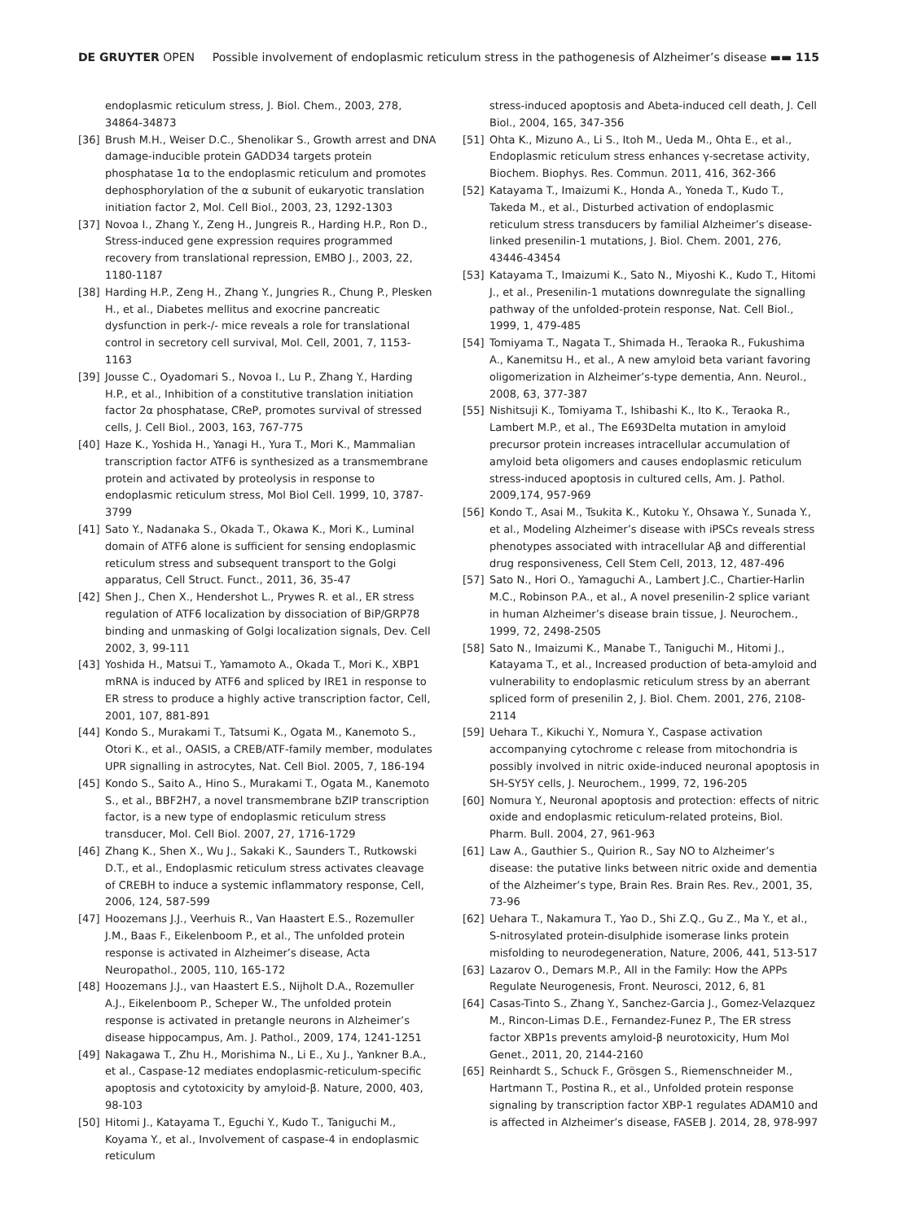DE GRUYTER OPEN Possible involvement of endoplasmic reticulum stress in the pathogenesis of Alzheimer’s disease ▬▬ 115
endoplasmic reticulum stress, J. Biol. Chem., 2003, 278, 34864-34873
[36] Brush M.H., Weiser D.C., Shenolikar S., Growth arrest and DNA damage-inducible protein GADD34 targets protein phosphatase 1α to the endoplasmic reticulum and promotes dephosphorylation of the α subunit of eukaryotic translation initiation factor 2, Mol. Cell Biol., 2003, 23, 1292-1303
[37] Novoa I., Zhang Y., Zeng H., Jungreis R., Harding H.P., Ron D., Stress-induced gene expression requires programmed recovery from translational repression, EMBO J., 2003, 22, 1180-1187
[38] Harding H.P., Zeng H., Zhang Y., Jungries R., Chung P., Plesken H., et al., Diabetes mellitus and exocrine pancreatic dysfunction in perk-/- mice reveals a role for translational control in secretory cell survival, Mol. Cell, 2001, 7, 1153-1163
[39] Jousse C., Oyadomari S., Novoa I., Lu P., Zhang Y., Harding H.P., et al., Inhibition of a constitutive translation initiation factor 2α phosphatase, CReP, promotes survival of stressed cells, J. Cell Biol., 2003, 163, 767-775
[40] Haze K., Yoshida H., Yanagi H., Yura T., Mori K., Mammalian transcription factor ATF6 is synthesized as a transmembrane protein and activated by proteolysis in response to endoplasmic reticulum stress, Mol Biol Cell. 1999, 10, 3787-3799
[41] Sato Y., Nadanaka S., Okada T., Okawa K., Mori K., Luminal domain of ATF6 alone is sufficient for sensing endoplasmic reticulum stress and subsequent transport to the Golgi apparatus, Cell Struct. Funct., 2011, 36, 35-47
[42] Shen J., Chen X., Hendershot L., Prywes R. et al., ER stress regulation of ATF6 localization by dissociation of BiP/GRP78 binding and unmasking of Golgi localization signals, Dev. Cell 2002, 3, 99-111
[43] Yoshida H., Matsui T., Yamamoto A., Okada T., Mori K., XBP1 mRNA is induced by ATF6 and spliced by IRE1 in response to ER stress to produce a highly active transcription factor, Cell, 2001, 107, 881-891
[44] Kondo S., Murakami T., Tatsumi K., Ogata M., Kanemoto S., Otori K., et al., OASIS, a CREB/ATF-family member, modulates UPR signalling in astrocytes, Nat. Cell Biol. 2005, 7, 186-194
[45] Kondo S., Saito A., Hino S., Murakami T., Ogata M., Kanemoto S., et al., BBF2H7, a novel transmembrane bZIP transcription factor, is a new type of endoplasmic reticulum stress transducer, Mol. Cell Biol. 2007, 27, 1716-1729
[46] Zhang K., Shen X., Wu J., Sakaki K., Saunders T., Rutkowski D.T., et al., Endoplasmic reticulum stress activates cleavage of CREBH to induce a systemic inflammatory response, Cell, 2006, 124, 587-599
[47] Hoozemans J.J., Veerhuis R., Van Haastert E.S., Rozemuller J.M., Baas F., Eikelenboom P., et al., The unfolded protein response is activated in Alzheimer’s disease, Acta Neuropathol., 2005, 110, 165-172
[48] Hoozemans J.J., van Haastert E.S., Nijholt D.A., Rozemuller A.J., Eikelenboom P., Scheper W., The unfolded protein response is activated in pretangle neurons in Alzheimer’s disease hippocampus, Am. J. Pathol., 2009, 174, 1241-1251
[49] Nakagawa T., Zhu H., Morishima N., Li E., Xu J., Yankner B.A., et al., Caspase-12 mediates endoplasmic-reticulum-specific apoptosis and cytotoxicity by amyloid-β. Nature, 2000, 403, 98-103
[50] Hitomi J., Katayama T., Eguchi Y., Kudo T., Taniguchi M., Koyama Y., et al., Involvement of caspase-4 in endoplasmic reticulum
stress-induced apoptosis and Abeta-induced cell death, J. Cell Biol., 2004, 165, 347-356
[51] Ohta K., Mizuno A., Li S., Itoh M., Ueda M., Ohta E., et al., Endoplasmic reticulum stress enhances γ-secretase activity, Biochem. Biophys. Res. Commun. 2011, 416, 362-366
[52] Katayama T., Imaizumi K., Honda A., Yoneda T., Kudo T., Takeda M., et al., Disturbed activation of endoplasmic reticulum stress transducers by familial Alzheimer’s disease-linked presenilin-1 mutations, J. Biol. Chem. 2001, 276, 43446-43454
[53] Katayama T., Imaizumi K., Sato N., Miyoshi K., Kudo T., Hitomi J., et al., Presenilin-1 mutations downregulate the signalling pathway of the unfolded-protein response, Nat. Cell Biol., 1999, 1, 479-485
[54] Tomiyama T., Nagata T., Shimada H., Teraoka R., Fukushima A., Kanemitsu H., et al., A new amyloid beta variant favoring oligomerization in Alzheimer’s-type dementia, Ann. Neurol., 2008, 63, 377-387
[55] Nishitsuji K., Tomiyama T., Ishibashi K., Ito K., Teraoka R., Lambert M.P., et al., The E693Delta mutation in amyloid precursor protein increases intracellular accumulation of amyloid beta oligomers and causes endoplasmic reticulum stress-induced apoptosis in cultured cells, Am. J. Pathol. 2009,174, 957-969
[56] Kondo T., Asai M., Tsukita K., Kutoku Y., Ohsawa Y., Sunada Y., et al., Modeling Alzheimer’s disease with iPSCs reveals stress phenotypes associated with intracellular Aβ and differential drug responsiveness, Cell Stem Cell, 2013, 12, 487-496
[57] Sato N., Hori O., Yamaguchi A., Lambert J.C., Chartier-Harlin M.C., Robinson P.A., et al., A novel presenilin-2 splice variant in human Alzheimer’s disease brain tissue, J. Neurochem., 1999, 72, 2498-2505
[58] Sato N., Imaizumi K., Manabe T., Taniguchi M., Hitomi J., Katayama T., et al., Increased production of beta-amyloid and vulnerability to endoplasmic reticulum stress by an aberrant spliced form of presenilin 2, J. Biol. Chem. 2001, 276, 2108-2114
[59] Uehara T., Kikuchi Y., Nomura Y., Caspase activation accompanying cytochrome c release from mitochondria is possibly involved in nitric oxide-induced neuronal apoptosis in SH-SY5Y cells, J. Neurochem., 1999, 72, 196-205
[60] Nomura Y., Neuronal apoptosis and protection: effects of nitric oxide and endoplasmic reticulum-related proteins, Biol. Pharm. Bull. 2004, 27, 961-963
[61] Law A., Gauthier S., Quirion R., Say NO to Alzheimer’s disease: the putative links between nitric oxide and dementia of the Alzheimer’s type, Brain Res. Brain Res. Rev., 2001, 35, 73-96
[62] Uehara T., Nakamura T., Yao D., Shi Z.Q., Gu Z., Ma Y., et al., S-nitrosylated protein-disulphide isomerase links protein misfolding to neurodegeneration, Nature, 2006, 441, 513-517
[63] Lazarov O., Demars M.P., All in the Family: How the APPs Regulate Neurogenesis, Front. Neurosci, 2012, 6, 81
[64] Casas-Tinto S., Zhang Y., Sanchez-Garcia J., Gomez-Velazquez M., Rincon-Limas D.E., Fernandez-Funez P., The ER stress factor XBP1s prevents amyloid-β neurotoxicity, Hum Mol Genet., 2011, 20, 2144-2160
[65] Reinhardt S., Schuck F., Grösgen S., Riemenschneider M., Hartmann T., Postina R., et al., Unfolded protein response signaling by transcription factor XBP-1 regulates ADAM10 and is affected in Alzheimer’s disease, FASEB J. 2014, 28, 978-997